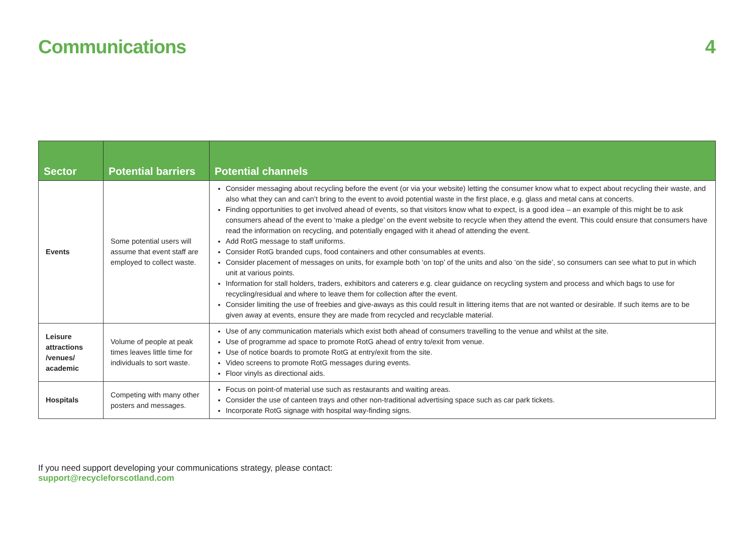Communications 4
| Sector | Potential barriers | Potential channels |
| --- | --- | --- |
| Events | Some potential users will assume that event staff are employed to collect waste. | Consider messaging about recycling before the event (or via your website) letting the consumer know what to expect about recycling their waste, and also what they can and can’t bring to the event to avoid potential waste in the first place, e.g. glass and metal cans at concerts. Finding opportunities to get involved ahead of events, so that visitors know what to expect, is a good idea – an example of this might be to ask consumers ahead of the event to ‘make a pledge’ on the event website to recycle when they attend the event. This could ensure that consumers have read the information on recycling, and potentially engaged with it ahead of attending the event. Add RotG message to staff uniforms. Consider RotG branded cups, food containers and other consumables at events. Consider placement of messages on units, for example both ‘on top’ of the units and also ‘on the side’, so consumers can see what to put in which unit at various points. Information for stall holders, traders, exhibitors and caterers e.g. clear guidance on recycling system and process and which bags to use for recycling/residual and where to leave them for collection after the event. Consider limiting the use of freebies and give-aways as this could result in littering items that are not wanted or desirable. If such items are to be given away at events, ensure they are made from recycled and recyclable material. |
| Leisure attractions /venues/ academic | Volume of people at peak times leaves little time for individuals to sort waste. | Use of any communication materials which exist both ahead of consumers travelling to the venue and whilst at the site. Use of programme ad space to promote RotG ahead of entry to/exit from venue. Use of notice boards to promote RotG at entry/exit from the site. Video screens to promote RotG messages during events. Floor vinyls as directional aids. |
| Hospitals | Competing with many other posters and messages. | Focus on point-of material use such as restaurants and waiting areas. Consider the use of canteen trays and other non-traditional advertising space such as car park tickets. Incorporate RotG signage with hospital way-finding signs. |
If you need support developing your communications strategy, please contact:
support@recycleforscotland.com